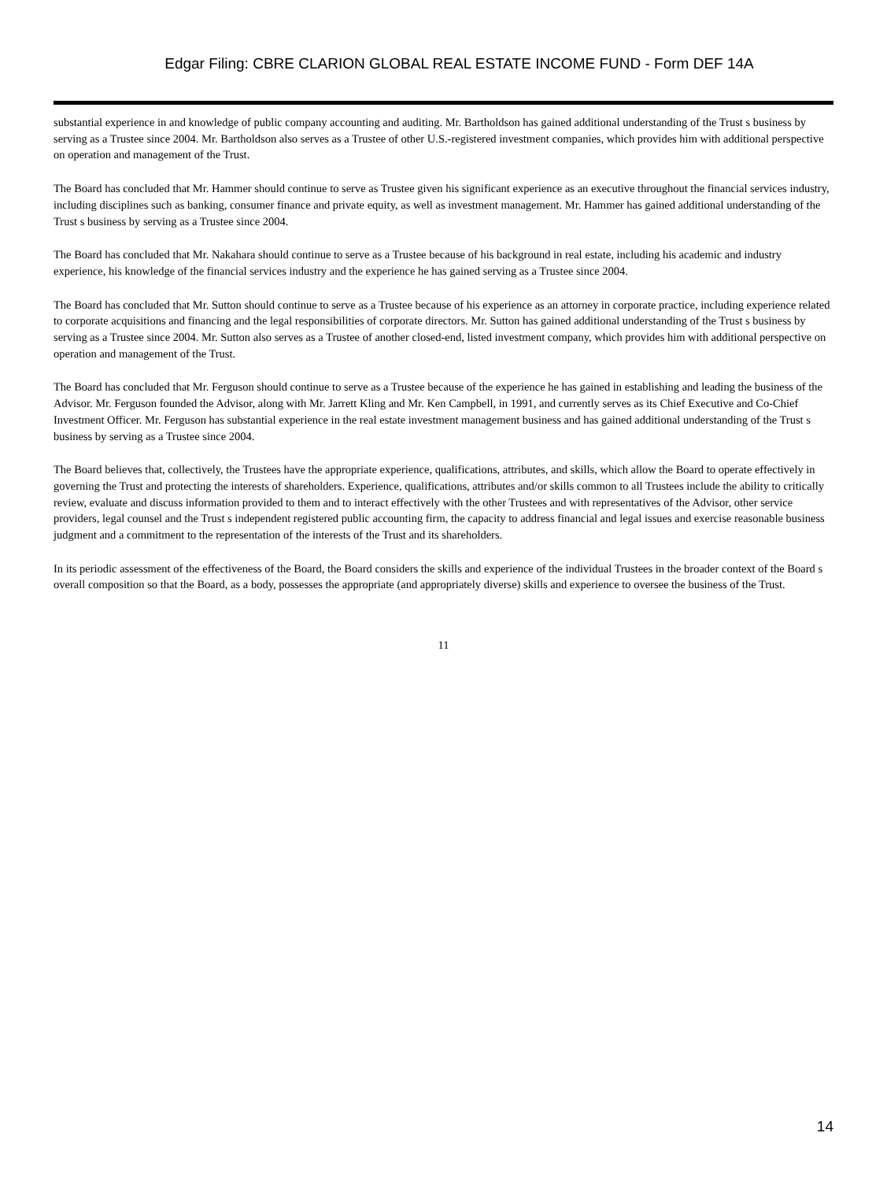Edgar Filing: CBRE CLARION GLOBAL REAL ESTATE INCOME FUND - Form DEF 14A
substantial experience in and knowledge of public company accounting and auditing. Mr. Bartholdson has gained additional understanding of the Trust s business by serving as a Trustee since 2004. Mr. Bartholdson also serves as a Trustee of other U.S.-registered investment companies, which provides him with additional perspective on operation and management of the Trust.
The Board has concluded that Mr. Hammer should continue to serve as Trustee given his significant experience as an executive throughout the financial services industry, including disciplines such as banking, consumer finance and private equity, as well as investment management. Mr. Hammer has gained additional understanding of the Trust s business by serving as a Trustee since 2004.
The Board has concluded that Mr. Nakahara should continue to serve as a Trustee because of his background in real estate, including his academic and industry experience, his knowledge of the financial services industry and the experience he has gained serving as a Trustee since 2004.
The Board has concluded that Mr. Sutton should continue to serve as a Trustee because of his experience as an attorney in corporate practice, including experience related to corporate acquisitions and financing and the legal responsibilities of corporate directors. Mr. Sutton has gained additional understanding of the Trust s business by serving as a Trustee since 2004. Mr. Sutton also serves as a Trustee of another closed-end, listed investment company, which provides him with additional perspective on operation and management of the Trust.
The Board has concluded that Mr. Ferguson should continue to serve as a Trustee because of the experience he has gained in establishing and leading the business of the Advisor. Mr. Ferguson founded the Advisor, along with Mr. Jarrett Kling and Mr. Ken Campbell, in 1991, and currently serves as its Chief Executive and Co-Chief Investment Officer. Mr. Ferguson has substantial experience in the real estate investment management business and has gained additional understanding of the Trust s business by serving as a Trustee since 2004.
The Board believes that, collectively, the Trustees have the appropriate experience, qualifications, attributes, and skills, which allow the Board to operate effectively in governing the Trust and protecting the interests of shareholders. Experience, qualifications, attributes and/or skills common to all Trustees include the ability to critically review, evaluate and discuss information provided to them and to interact effectively with the other Trustees and with representatives of the Advisor, other service providers, legal counsel and the Trust s independent registered public accounting firm, the capacity to address financial and legal issues and exercise reasonable business judgment and a commitment to the representation of the interests of the Trust and its shareholders.
In its periodic assessment of the effectiveness of the Board, the Board considers the skills and experience of the individual Trustees in the broader context of the Board s overall composition so that the Board, as a body, possesses the appropriate (and appropriately diverse) skills and experience to oversee the business of the Trust.
11
14